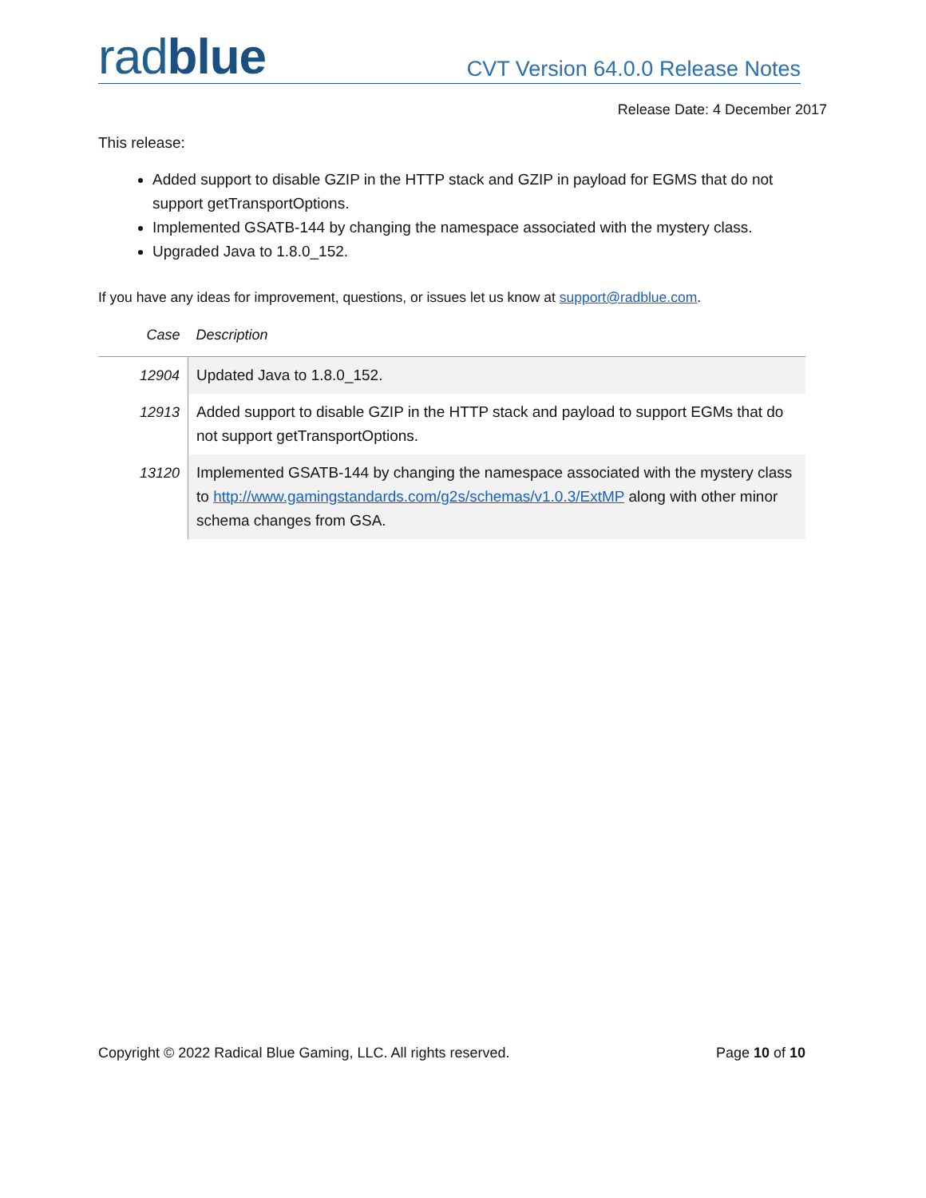radblue
CVT Version 64.0.0 Release Notes
Release Date: 4 December 2017
This release:
Added support to disable GZIP in the HTTP stack and GZIP in payload for EGMS that do not support getTransportOptions.
Implemented GSATB-144 by changing the namespace associated with the mystery class.
Upgraded Java to 1.8.0_152.
If you have any ideas for improvement, questions, or issues let us know at support@radblue.com.
| Case | Description |
| --- | --- |
| 12904 | Updated Java to 1.8.0_152. |
| 12913 | Added support to disable GZIP in the HTTP stack and payload to support EGMs that do not support getTransportOptions. |
| 13120 | Implemented GSATB-144 by changing the namespace associated with the mystery class to http://www.gamingstandards.com/g2s/schemas/v1.0.3/ExtMP along with other minor schema changes from GSA. |
Copyright © 2022 Radical Blue Gaming, LLC. All rights reserved. Page 10 of 10